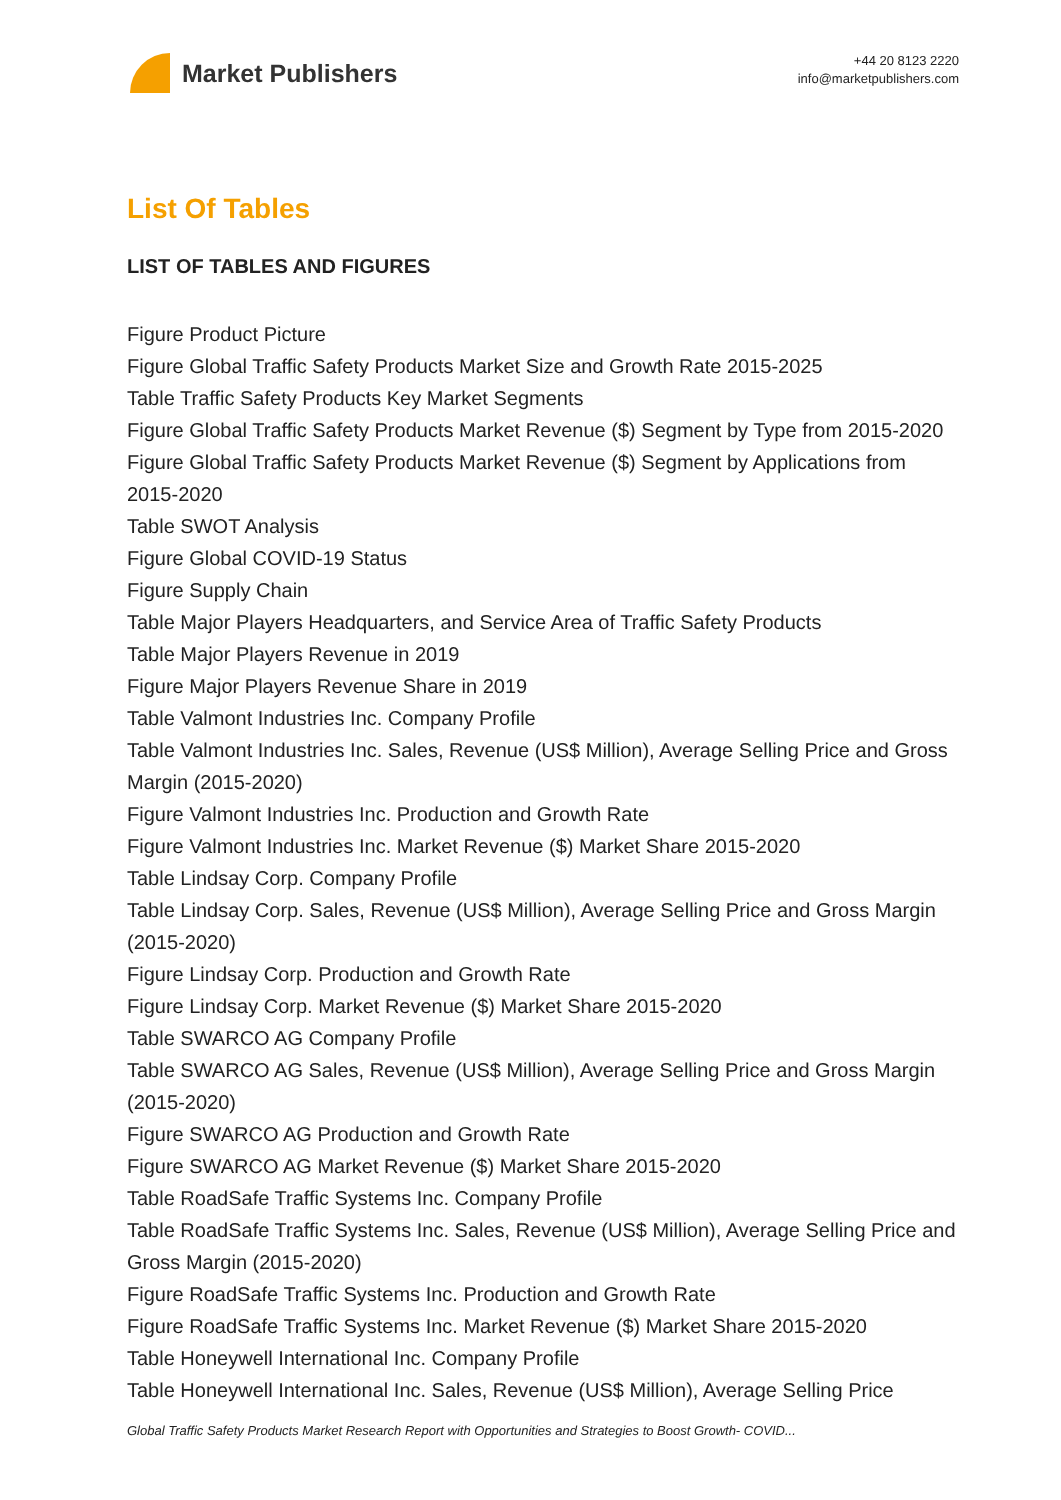Market Publishers
+44 20 8123 2220
info@marketpublishers.com
List Of Tables
LIST OF TABLES AND FIGURES
Figure Product Picture
Figure Global Traffic Safety Products Market Size and Growth Rate 2015-2025
Table Traffic Safety Products Key Market Segments
Figure Global Traffic Safety Products Market Revenue ($) Segment by Type from 2015-2020
Figure Global Traffic Safety Products Market Revenue ($) Segment by Applications from 2015-2020
Table SWOT Analysis
Figure Global COVID-19 Status
Figure Supply Chain
Table Major Players Headquarters, and Service Area of Traffic Safety Products
Table Major Players Revenue in 2019
Figure Major Players Revenue Share in 2019
Table Valmont Industries Inc. Company Profile
Table Valmont Industries Inc. Sales, Revenue (US$ Million), Average Selling Price and Gross Margin (2015-2020)
Figure Valmont Industries Inc. Production and Growth Rate
Figure Valmont Industries Inc. Market Revenue ($) Market Share 2015-2020
Table Lindsay Corp. Company Profile
Table Lindsay Corp. Sales, Revenue (US$ Million), Average Selling Price and Gross Margin (2015-2020)
Figure Lindsay Corp. Production and Growth Rate
Figure Lindsay Corp. Market Revenue ($) Market Share 2015-2020
Table SWARCO AG Company Profile
Table SWARCO AG Sales, Revenue (US$ Million), Average Selling Price and Gross Margin (2015-2020)
Figure SWARCO AG Production and Growth Rate
Figure SWARCO AG Market Revenue ($) Market Share 2015-2020
Table RoadSafe Traffic Systems Inc. Company Profile
Table RoadSafe Traffic Systems Inc. Sales, Revenue (US$ Million), Average Selling Price and Gross Margin (2015-2020)
Figure RoadSafe Traffic Systems Inc. Production and Growth Rate
Figure RoadSafe Traffic Systems Inc. Market Revenue ($) Market Share 2015-2020
Table Honeywell International Inc. Company Profile
Table Honeywell International Inc. Sales, Revenue (US$ Million), Average Selling Price
Global Traffic Safety Products Market Research Report with Opportunities and Strategies to Boost Growth- COVID...